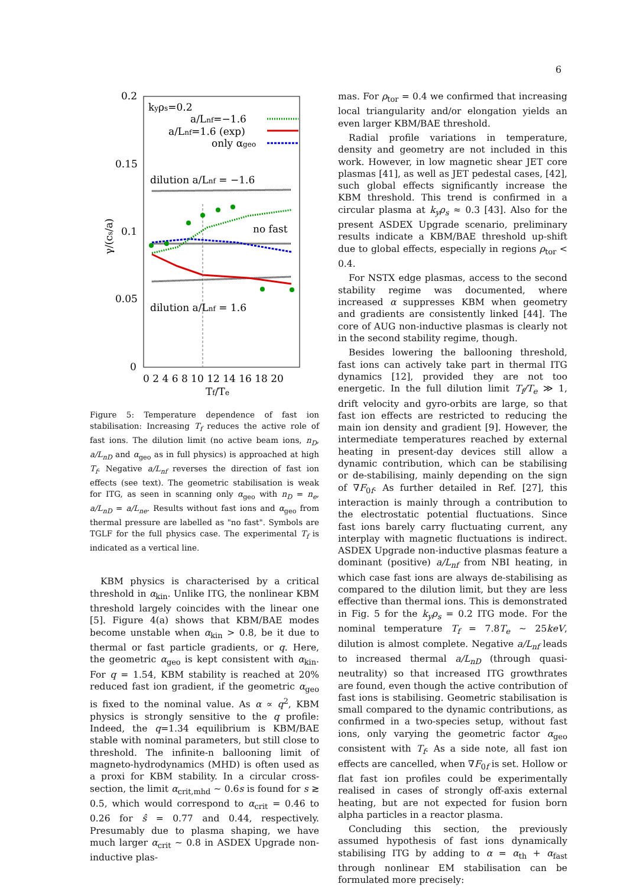6
0.2
0.15
0.1
0.05
0
0 2 4 6 8 10 12 14 16 18 20
Tf/Te
γ/(cs/a)
kyρs=0.2
a/Lnf=−1.6
a/Lnf=1.6 (exp)
only αgeo
dilution a/Lnf = −1.6
no fast
dilution a/Lnf = 1.6
Figure 5: Temperature dependence of fast ion stabilisation: Increasing T<sub>f</sub> reduces the active role of fast ions. The dilution limit (no active beam ions, n<sub>D</sub>, a/L<sub>nD</sub> and α<sub>geo</sub> as in full physics) is approached at high T<sub>f</sub>. Negative a/L<sub>nf</sub> reverses the direction of fast ion effects (see text). The geometric stabilisation is weak for ITG, as seen in scanning only α<sub>geo</sub> with n<sub>D</sub> = n<sub>e</sub>, a/L<sub>nD</sub> = a/L<sub>ne</sub>. Results without fast ions and α<sub>geo</sub> from thermal pressure are labelled as "no fast". Symbols are TGLF for the full physics case. The experimental T<sub>f</sub> is indicated as a vertical line.
KBM physics is characterised by a critical threshold in α<sub>kin</sub>. Unlike ITG, the nonlinear KBM threshold largely coincides with the linear one [5]. Figure 4(a) shows that KBM/BAE modes become unstable when α<sub>kin</sub> > 0.8, be it due to thermal or fast particle gradients, or q. Here, the geometric α<sub>geo</sub> is kept consistent with α<sub>kin</sub>. For q = 1.54, KBM stability is reached at 20% reduced fast ion gradient, if the geometric α<sub>geo</sub> is fixed to the nominal value. As α ∝ q<sup>2</sup>, KBM physics is strongly sensitive to the q profile: Indeed, the q=1.34 equilibrium is KBM/BAE stable with nominal parameters, but still close to threshold. The infinite-n ballooning limit of magneto-hydrodynamics (MHD) is often used as a proxi for KBM stability. In a circular cross-section, the limit α<sub>crit,mhd</sub> ∼ 0.6s is found for s ≳ 0.5, which would correspond to α<sub>crit</sub> = 0.46 to 0.26 for ŝ = 0.77 and 0.44, respectively. Presumably due to plasma shaping, we have much larger α<sub>crit</sub> ∼ 0.8 in ASDEX Upgrade non-inductive plas-
mas. For ρ<sub>tor</sub> = 0.4 we confirmed that increasing local triangularity and/or elongation yields an even larger KBM/BAE threshold.
Radial profile variations in temperature, density and geometry are not included in this work. However, in low magnetic shear JET core plasmas [41], as well as JET pedestal cases, [42], such global effects significantly increase the KBM threshold. This trend is confirmed in a circular plasma at k<sub>y</sub>ρ<sub>s</sub> ≈ 0.3 [43]. Also for the present ASDEX Upgrade scenario, preliminary results indicate a KBM/BAE threshold up-shift due to global effects, especially in regions ρ<sub>tor</sub> < 0.4.
For NSTX edge plasmas, access to the second stability regime was documented, where increased α suppresses KBM when geometry and gradients are consistently linked [44]. The core of AUG non-inductive plasmas is clearly not in the second stability regime, though.
Besides lowering the ballooning threshold, fast ions can actively take part in thermal ITG dynamics [12], provided they are not too energetic. In the full dilution limit T<sub>f</sub>/T<sub>e</sub> ≫ 1, drift velocity and gyro-orbits are large, so that fast ion effects are restricted to reducing the main ion density and gradient [9]. However, the intermediate temperatures reached by external heating in present-day devices still allow a dynamic contribution, which can be stabilising or de-stabilising, mainly depending on the sign of ∇F<sub>0f</sub>. As further detailed in Ref. [27], this interaction is mainly through a contribution to the electrostatic potential fluctuations. Since fast ions barely carry fluctuating current, any interplay with magnetic fluctuations is indirect. ASDEX Upgrade non-inductive plasmas feature a dominant (positive) a/L<sub>nf</sub> from NBI heating, in which case fast ions are always de-stabilising as compared to the dilution limit, but they are less effective than thermal ions. This is demonstrated in Fig. 5 for the k<sub>y</sub>ρ<sub>s</sub> = 0.2 ITG mode. For the nominal temperature T<sub>f</sub> = 7.8T<sub>e</sub> ∼ 25keV, dilution is almost complete. Negative a/L<sub>nf</sub> leads to increased thermal a/L<sub>nD</sub> (through quasi-neutrality) so that increased ITG growthrates are found, even though the active contribution of fast ions is stabilising. Geometric stabilisation is small compared to the dynamic contributions, as confirmed in a two-species setup, without fast ions, only varying the geometric factor α<sub>geo</sub> consistent with T<sub>f</sub>. As a side note, all fast ion effects are cancelled, when ∇F<sub>0f</sub> is set. Hollow or flat fast ion profiles could be experimentally realised in cases of strongly off-axis external heating, but are not expected for fusion born alpha particles in a reactor plasma.
Concluding this section, the previously assumed hypothesis of fast ions dynamically stabilising ITG by adding to α = α<sub>th</sub> + α<sub>fast</sub> through nonlinear EM stabilisation can be formulated more precisely: